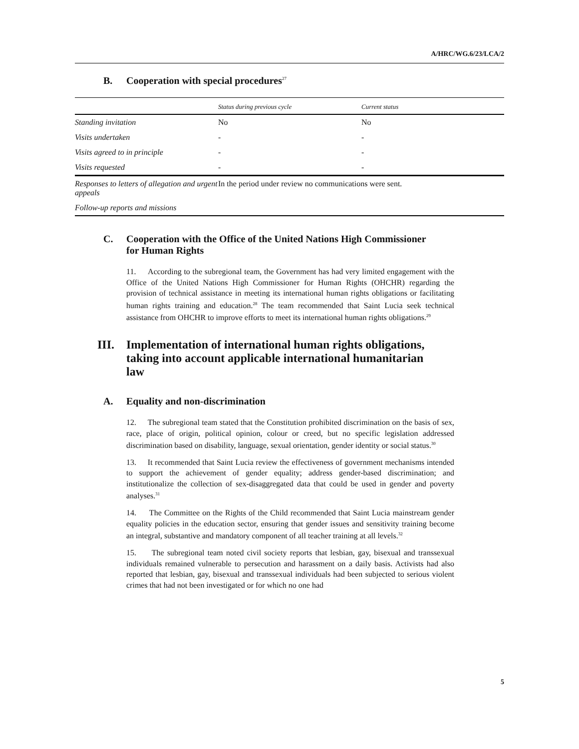A/HRC/WG.6/23/LCA/2
B. Cooperation with special procedures<sup>27</sup>
| | Status during previous cycle | Current status |
| --- | --- | --- |
| Standing invitation | No | No |
| Visits undertaken | - | - |
| Visits agreed to in principle | - | - |
| Visits requested | - | - |
| Responses to letters of allegation and urgent appeals | In the period under review no communications were sent. | |
| Follow-up reports and missions | | |
C. Cooperation with the Office of the United Nations High Commissioner
for Human Rights
11. According to the subregional team, the Government has had very limited engagement with the Office of the United Nations High Commissioner for Human Rights (OHCHR) regarding the provision of technical assistance in meeting its international human rights obligations or facilitating human rights training and education.<sup>28</sup> The team recommended that Saint Lucia seek technical assistance from OHCHR to improve efforts to meet its international human rights obligations.<sup>29</sup>
III. Implementation of international human rights obligations,
taking into account applicable international humanitarian
law
A. Equality and non-discrimination
12. The subregional team stated that the Constitution prohibited discrimination on the basis of sex, race, place of origin, political opinion, colour or creed, but no specific legislation addressed discrimination based on disability, language, sexual orientation, gender identity or social status.<sup>30</sup>
13. It recommended that Saint Lucia review the effectiveness of government mechanisms intended to support the achievement of gender equality; address gender-based discrimination; and institutionalize the collection of sex-disaggregated data that could be used in gender and poverty analyses.<sup>31</sup>
14. The Committee on the Rights of the Child recommended that Saint Lucia mainstream gender equality policies in the education sector, ensuring that gender issues and sensitivity training become an integral, substantive and mandatory component of all teacher training at all levels.<sup>32</sup>
15. The subregional team noted civil society reports that lesbian, gay, bisexual and transsexual individuals remained vulnerable to persecution and harassment on a daily basis. Activists had also reported that lesbian, gay, bisexual and transsexual individuals had been subjected to serious violent crimes that had not been investigated or for which no one had
5